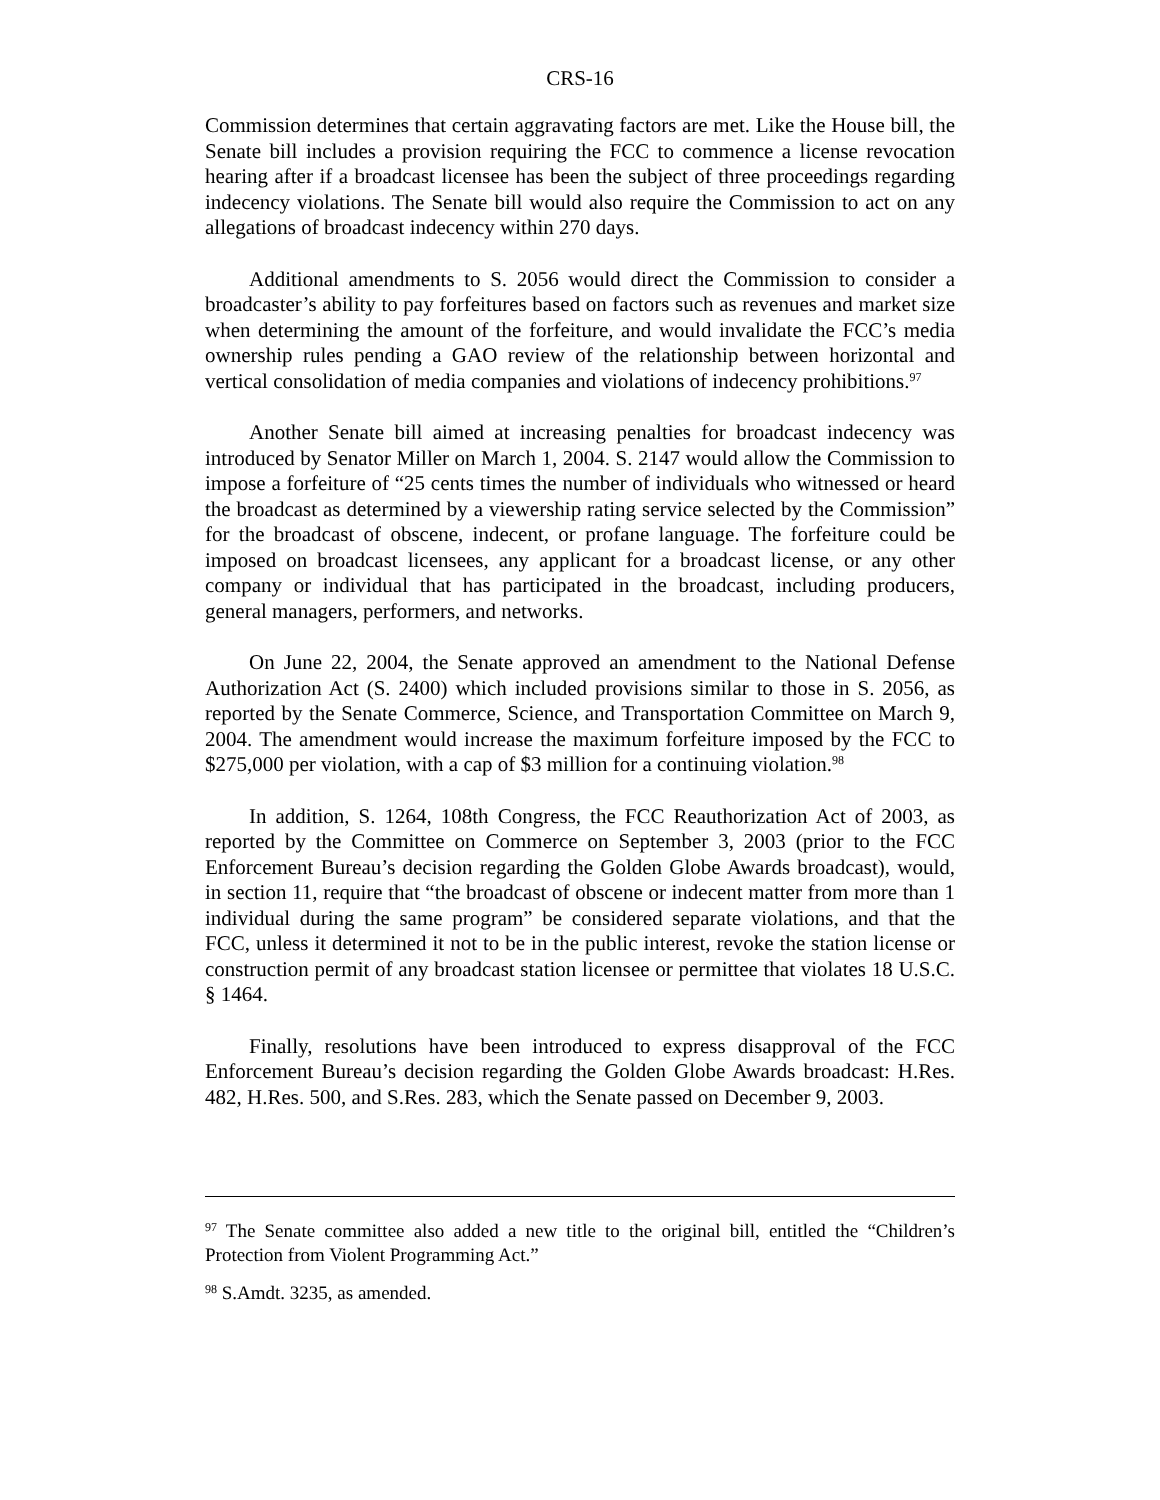CRS-16
Commission determines that certain aggravating factors are met. Like the House bill, the Senate bill includes a provision requiring the FCC to commence a license revocation hearing after if a broadcast licensee has been the subject of three proceedings regarding indecency violations. The Senate bill would also require the Commission to act on any allegations of broadcast indecency within 270 days.
Additional amendments to S. 2056 would direct the Commission to consider a broadcaster’s ability to pay forfeitures based on factors such as revenues and market size when determining the amount of the forfeiture, and would invalidate the FCC’s media ownership rules pending a GAO review of the relationship between horizontal and vertical consolidation of media companies and violations of indecency prohibitions.<sup>97</sup>
Another Senate bill aimed at increasing penalties for broadcast indecency was introduced by Senator Miller on March 1, 2004. S. 2147 would allow the Commission to impose a forfeiture of “25 cents times the number of individuals who witnessed or heard the broadcast as determined by a viewership rating service selected by the Commission” for the broadcast of obscene, indecent, or profane language. The forfeiture could be imposed on broadcast licensees, any applicant for a broadcast license, or any other company or individual that has participated in the broadcast, including producers, general managers, performers, and networks.
On June 22, 2004, the Senate approved an amendment to the National Defense Authorization Act (S. 2400) which included provisions similar to those in S. 2056, as reported by the Senate Commerce, Science, and Transportation Committee on March 9, 2004. The amendment would increase the maximum forfeiture imposed by the FCC to $275,000 per violation, with a cap of $3 million for a continuing violation.<sup>98</sup>
In addition, S. 1264, 108th Congress, the FCC Reauthorization Act of 2003, as reported by the Committee on Commerce on September 3, 2003 (prior to the FCC Enforcement Bureau’s decision regarding the Golden Globe Awards broadcast), would, in section 11, require that “the broadcast of obscene or indecent matter from more than 1 individual during the same program” be considered separate violations, and that the FCC, unless it determined it not to be in the public interest, revoke the station license or construction permit of any broadcast station licensee or permittee that violates 18 U.S.C. § 1464.
Finally, resolutions have been introduced to express disapproval of the FCC Enforcement Bureau’s decision regarding the Golden Globe Awards broadcast: H.Res. 482, H.Res. 500, and S.Res. 283, which the Senate passed on December 9, 2003.
<sup>97</sup> The Senate committee also added a new title to the original bill, entitled the “Children’s Protection from Violent Programming Act.”
<sup>98</sup> S.Amdt. 3235, as amended.